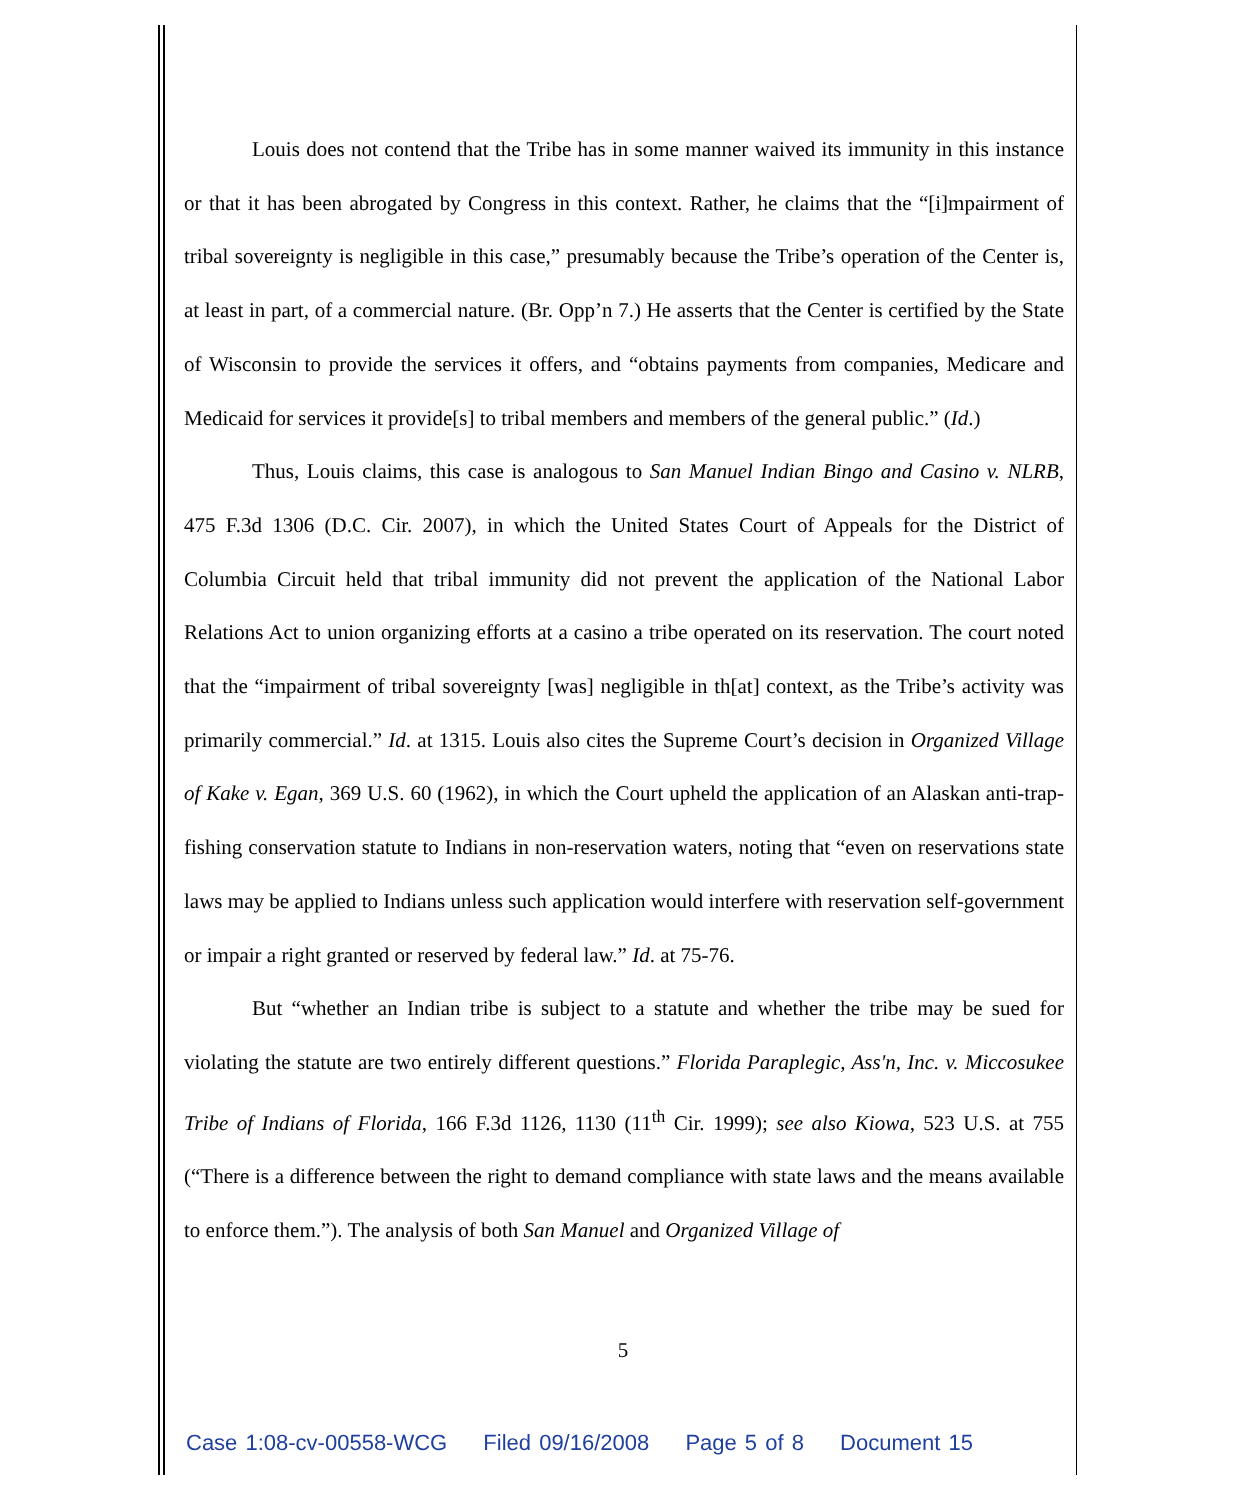Louis does not contend that the Tribe has in some manner waived its immunity in this instance or that it has been abrogated by Congress in this context. Rather, he claims that the “[i]mpairment of tribal sovereignty is negligible in this case,” presumably because the Tribe’s operation of the Center is, at least in part, of a commercial nature. (Br. Opp’n 7.) He asserts that the Center is certified by the State of Wisconsin to provide the services it offers, and “obtains payments from companies, Medicare and Medicaid for services it provide[s] to tribal members and members of the general public.” (Id.)
Thus, Louis claims, this case is analogous to San Manuel Indian Bingo and Casino v. NLRB, 475 F.3d 1306 (D.C. Cir. 2007), in which the United States Court of Appeals for the District of Columbia Circuit held that tribal immunity did not prevent the application of the National Labor Relations Act to union organizing efforts at a casino a tribe operated on its reservation. The court noted that the “impairment of tribal sovereignty [was] negligible in th[at] context, as the Tribe’s activity was primarily commercial.” Id. at 1315. Louis also cites the Supreme Court’s decision in Organized Village of Kake v. Egan, 369 U.S. 60 (1962), in which the Court upheld the application of an Alaskan anti-trap-fishing conservation statute to Indians in non-reservation waters, noting that “even on reservations state laws may be applied to Indians unless such application would interfere with reservation self-government or impair a right granted or reserved by federal law.” Id. at 75-76.
But “whether an Indian tribe is subject to a statute and whether the tribe may be sued for violating the statute are two entirely different questions.” Florida Paraplegic, Ass'n, Inc. v. Miccosukee Tribe of Indians of Florida, 166 F.3d 1126, 1130 (11<sup>th</sup> Cir. 1999); see also Kiowa, 523 U.S. at 755 (“There is a difference between the right to demand compliance with state laws and the means available to enforce them.”). The analysis of both San Manuel and Organized Village of
5
Case 1:08-cv-00558-WCG Filed 09/16/2008 Page 5 of 8 Document 15